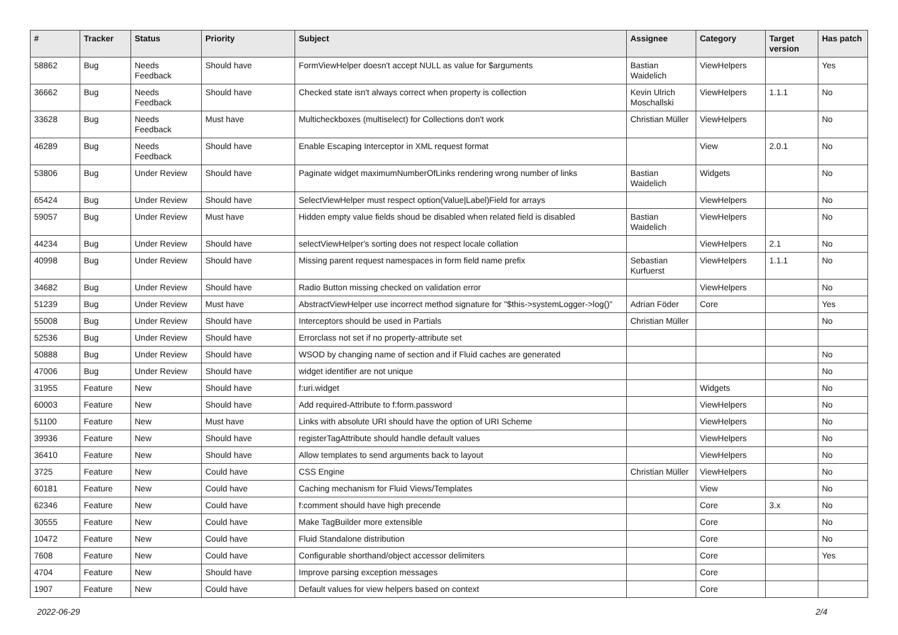| # | Tracker | Status | Priority | Subject | Assignee | Category | Target version | Has patch |
| --- | --- | --- | --- | --- | --- | --- | --- | --- |
| 58862 | Bug | Needs Feedback | Should have | FormViewHelper doesn't accept NULL as value for $arguments | Bastian Waidelich | ViewHelpers | | Yes |
| 36662 | Bug | Needs Feedback | Should have | Checked state isn't always correct when property is collection | Kevin Ulrich Moschallski | ViewHelpers | 1.1.1 | No |
| 33628 | Bug | Needs Feedback | Must have | Multicheckboxes (multiselect) for Collections don't work | Christian Müller | ViewHelpers | | No |
| 46289 | Bug | Needs Feedback | Should have | Enable Escaping Interceptor in XML request format | | View | 2.0.1 | No |
| 53806 | Bug | Under Review | Should have | Paginate widget maximumNumberOfLinks rendering wrong number of links | Bastian Waidelich | Widgets | | No |
| 65424 | Bug | Under Review | Should have | SelectViewHelper must respect option(Value/Label)Field for arrays | | ViewHelpers | | No |
| 59057 | Bug | Under Review | Must have | Hidden empty value fields shoud be disabled when related field is disabled | Bastian Waidelich | ViewHelpers | | No |
| 44234 | Bug | Under Review | Should have | selectViewHelper's sorting does not respect locale collation | | ViewHelpers | 2.1 | No |
| 40998 | Bug | Under Review | Should have | Missing parent request namespaces in form field name prefix | Sebastian Kurfuerst | ViewHelpers | 1.1.1 | No |
| 34682 | Bug | Under Review | Should have | Radio Button missing checked on validation error | | ViewHelpers | | No |
| 51239 | Bug | Under Review | Must have | AbstractViewHelper use incorrect method signature for "$this->systemLogger->log()" | Adrian Föder | Core | | Yes |
| 55008 | Bug | Under Review | Should have | Interceptors should be used in Partials | Christian Müller | | | No |
| 52536 | Bug | Under Review | Should have | Errorclass not set if no property-attribute set | | | | |
| 50888 | Bug | Under Review | Should have | WSOD by changing name of section and if Fluid caches are generated | | | | No |
| 47006 | Bug | Under Review | Should have | widget identifier are not unique | | | | No |
| 31955 | Feature | New | Should have | f:uri.widget | | Widgets | | No |
| 60003 | Feature | New | Should have | Add required-Attribute to f:form.password | | ViewHelpers | | No |
| 51100 | Feature | New | Must have | Links with absolute URI should have the option of URI Scheme | | ViewHelpers | | No |
| 39936 | Feature | New | Should have | registerTagAttribute should handle default values | | ViewHelpers | | No |
| 36410 | Feature | New | Should have | Allow templates to send arguments back to layout | | ViewHelpers | | No |
| 3725 | Feature | New | Could have | CSS Engine | Christian Müller | ViewHelpers | | No |
| 60181 | Feature | New | Could have | Caching mechanism for Fluid Views/Templates | | View | | No |
| 62346 | Feature | New | Could have | f:comment should have high precende | | Core | 3.x | No |
| 30555 | Feature | New | Could have | Make TagBuilder more extensible | | Core | | No |
| 10472 | Feature | New | Could have | Fluid Standalone distribution | | Core | | No |
| 7608 | Feature | New | Could have | Configurable shorthand/object accessor delimiters | | Core | | Yes |
| 4704 | Feature | New | Should have | Improve parsing exception messages | | Core | | |
| 1907 | Feature | New | Could have | Default values for view helpers based on context | | Core | | |
2022-06-29 2/4